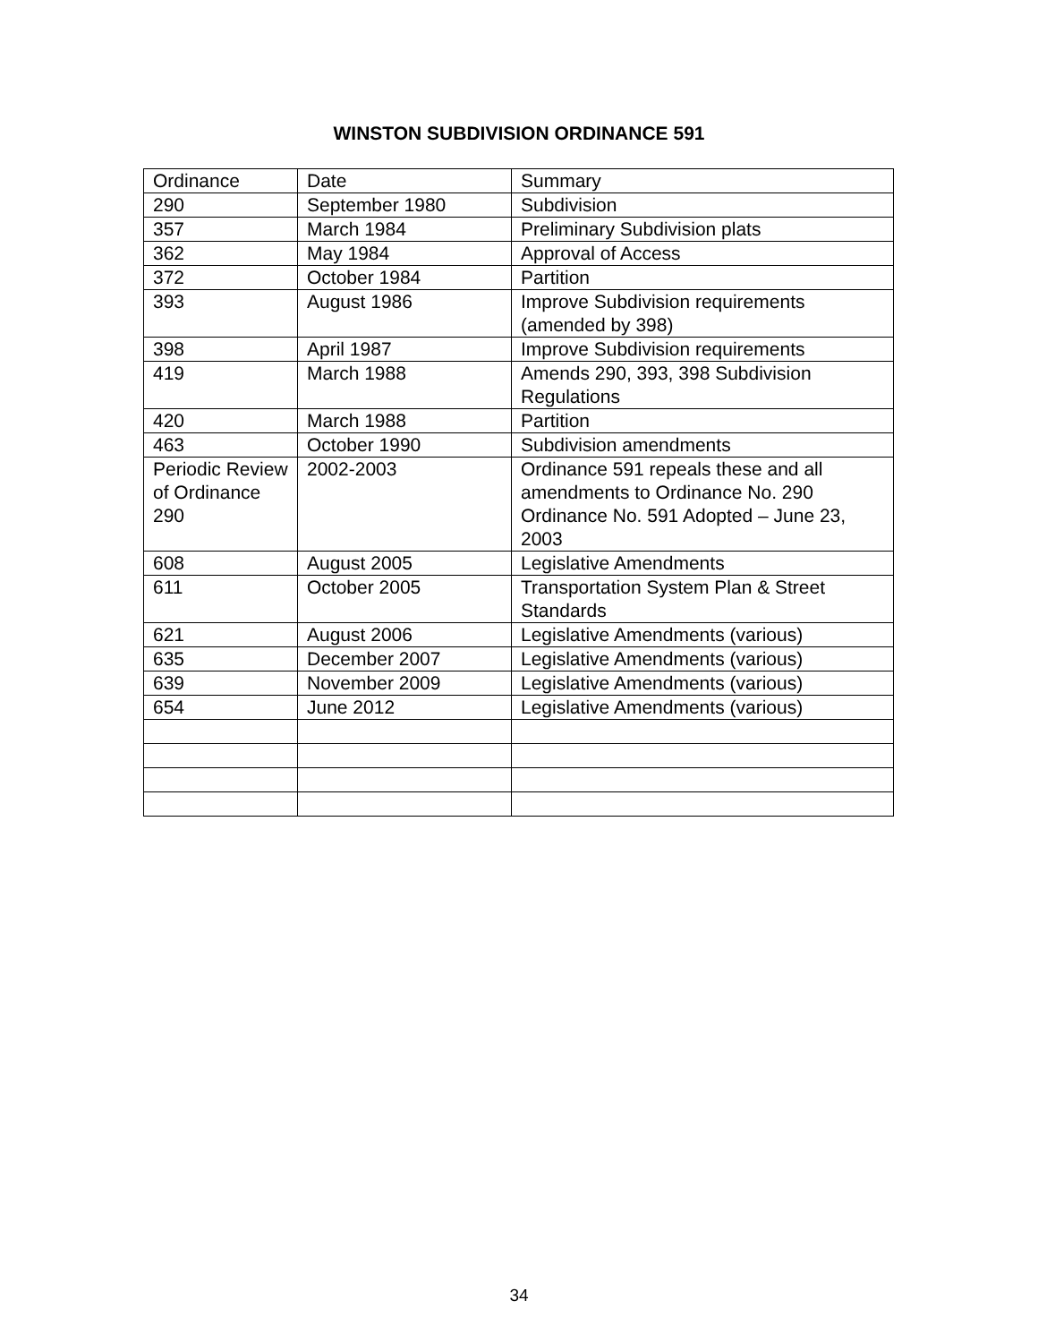WINSTON SUBDIVISION ORDINANCE 591
| Ordinance | Date | Summary |
| 290 | September 1980 | Subdivision |
| 357 | March 1984 | Preliminary Subdivision plats |
| 362 | May 1984 | Approval of Access |
| 372 | October 1984 | Partition |
| 393 | August 1986 | Improve Subdivision requirements (amended by 398) |
| 398 | April 1987 | Improve Subdivision requirements |
| 419 | March 1988 | Amends 290, 393, 398 Subdivision Regulations |
| 420 | March 1988 | Partition |
| 463 | October 1990 | Subdivision amendments |
| Periodic Review of Ordinance 290 | 2002-2003 | Ordinance 591 repeals these and all amendments to Ordinance No. 290 Ordinance No. 591 Adopted – June 23, 2003 |
| 608 | August 2005 | Legislative Amendments |
| 611 | October 2005 | Transportation System Plan & Street Standards |
| 621 | August 2006 | Legislative Amendments (various) |
| 635 | December 2007 | Legislative Amendments (various) |
| 639 | November 2009 | Legislative Amendments (various) |
| 654 | June 2012 | Legislative Amendments (various) |
34